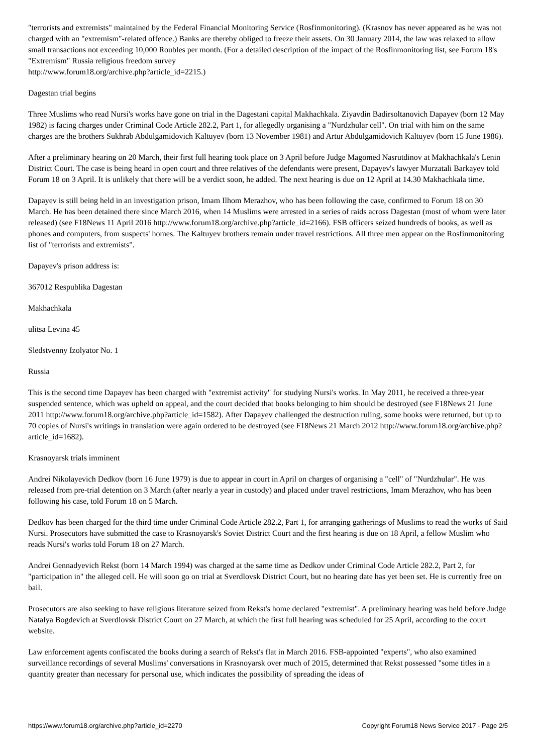"terrorists and extremists" maintained by the Federal Financial Monitoring Service (Rosfinmonitoring). (Krasnov has never appeared as he was not charged with an "extremism"-related offence.) Banks are thereby obliged to freeze their assets. On 30 January 2014, the law was relaxed to allow small transactions not exceeding 10,000 Roubles per month. (For a detailed description of the impact of the Rosfinmonitoring list, see Forum 18's "Extremism" Russia religious freedom survey
http://www.forum18.org/archive.php?article_id=2215.)
Dagestan trial begins
Three Muslims who read Nursi's works have gone on trial in the Dagestani capital Makhachkala. Ziyavdin Badirsoltanovich Dapayev (born 12 May 1982) is facing charges under Criminal Code Article 282.2, Part 1, for allegedly organising a "Nurdzhular cell". On trial with him on the same charges are the brothers Sukhrab Abdulgamidovich Kaltuyev (born 13 November 1981) and Artur Abdulgamidovich Kaltuyev (born 15 June 1986).
After a preliminary hearing on 20 March, their first full hearing took place on 3 April before Judge Magomed Nasrutdinov at Makhachkala's Lenin District Court. The case is being heard in open court and three relatives of the defendants were present, Dapayev's lawyer Murzatali Barkayev told Forum 18 on 3 April. It is unlikely that there will be a verdict soon, he added. The next hearing is due on 12 April at 14.30 Makhachkala time.
Dapayev is still being held in an investigation prison, Imam Ilhom Merazhov, who has been following the case, confirmed to Forum 18 on 30 March. He has been detained there since March 2016, when 14 Muslims were arrested in a series of raids across Dagestan (most of whom were later released) (see F18News 11 April 2016 http://www.forum18.org/archive.php?article_id=2166). FSB officers seized hundreds of books, as well as phones and computers, from suspects' homes. The Kaltuyev brothers remain under travel restrictions. All three men appear on the Rosfinmonitoring list of "terrorists and extremists".
Dapayev's prison address is:
367012 Respublika Dagestan
Makhachkala
ulitsa Levina 45
Sledstvenny Izolyator No. 1
Russia
This is the second time Dapayev has been charged with "extremist activity" for studying Nursi's works. In May 2011, he received a three-year suspended sentence, which was upheld on appeal, and the court decided that books belonging to him should be destroyed (see F18News 21 June 2011 http://www.forum18.org/archive.php?article_id=1582). After Dapayev challenged the destruction ruling, some books were returned, but up to 70 copies of Nursi's writings in translation were again ordered to be destroyed (see F18News 21 March 2012 http://www.forum18.org/archive.php?article_id=1682).
Krasnoyarsk trials imminent
Andrei Nikolayevich Dedkov (born 16 June 1979) is due to appear in court in April on charges of organising a "cell" of "Nurdzhular". He was released from pre-trial detention on 3 March (after nearly a year in custody) and placed under travel restrictions, Imam Merazhov, who has been following his case, told Forum 18 on 5 March.
Dedkov has been charged for the third time under Criminal Code Article 282.2, Part 1, for arranging gatherings of Muslims to read the works of Said Nursi. Prosecutors have submitted the case to Krasnoyarsk's Soviet District Court and the first hearing is due on 18 April, a fellow Muslim who reads Nursi's works told Forum 18 on 27 March.
Andrei Gennadyevich Rekst (born 14 March 1994) was charged at the same time as Dedkov under Criminal Code Article 282.2, Part 2, for "participation in" the alleged cell. He will soon go on trial at Sverdlovsk District Court, but no hearing date has yet been set. He is currently free on bail.
Prosecutors are also seeking to have religious literature seized from Rekst's home declared "extremist". A preliminary hearing was held before Judge Natalya Bogdevich at Sverdlovsk District Court on 27 March, at which the first full hearing was scheduled for 25 April, according to the court website.
Law enforcement agents confiscated the books during a search of Rekst's flat in March 2016. FSB-appointed "experts", who also examined surveillance recordings of several Muslims' conversations in Krasnoyarsk over much of 2015, determined that Rekst possessed "some titles in a quantity greater than necessary for personal use, which indicates the possibility of spreading the ideas of
https://www.forum18.org/archive.php?article_id=2270 Copyright Forum18 News Service 2017 - Page 2/5